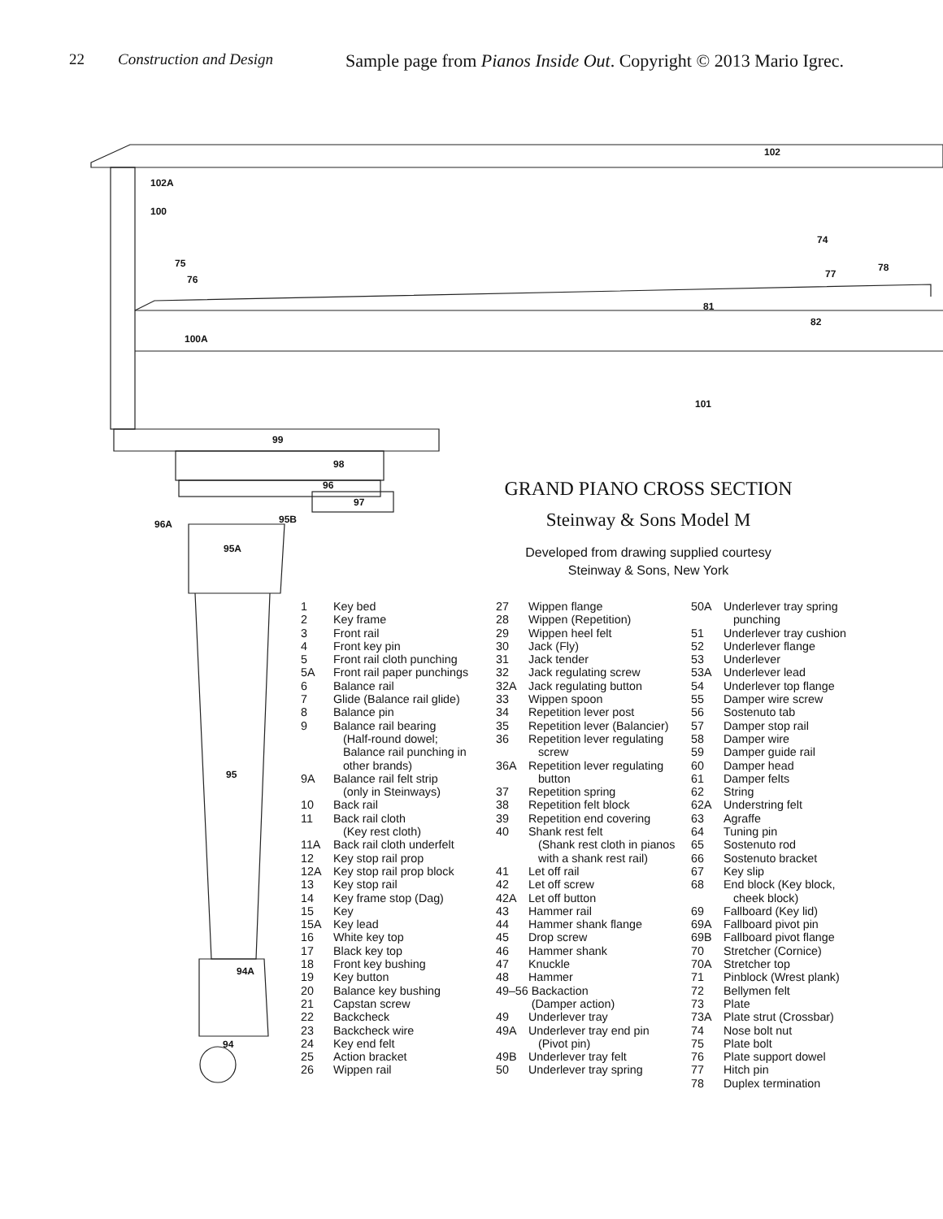22 Construction and Design Sample page from Pianos Inside Out. Copyright © 2013 Mario Igrec.
102
102A
100
74
75 78
77
76
81
82
100A
101
99
98
96
97
95B
96A
95A
95
94A
94
GRAND PIANO CROSS SECTION
Steinway & Sons Model M
Developed from drawing supplied courtesy
Steinway & Sons, New York
1 Key bed
2 Key frame
3 Front rail
4 Front key pin
5 Front rail cloth punching
5A Front rail paper punchings
6 Balance rail
7 Glide (Balance rail glide)
8 Balance pin
9 Balance rail bearing
(Half-round dowel;
Balance rail punching in
other brands)
9A Balance rail felt strip
(only in Steinways)
10 Back rail
11 Back rail cloth
(Key rest cloth)
11A Back rail cloth underfelt
12 Key stop rail prop
12A Key stop rail prop block
13 Key stop rail
14 Key frame stop (Dag)
15 Key
15A Key lead
16 White key top
17 Black key top
18 Front key bushing
19 Key button
20 Balance key bushing
21 Capstan screw
22 Backcheck
23 Backcheck wire
24 Key end felt
25 Action bracket
26 Wippen rail
27 Wippen flange
28 Wippen (Repetition)
29 Wippen heel felt
30 Jack (Fly)
31 Jack tender
32 Jack regulating screw
32A Jack regulating button
33 Wippen spoon
34 Repetition lever post
35 Repetition lever (Balancier)
36 Repetition lever regulating
screw
36A Repetition lever regulating
button
37 Repetition spring
38 Repetition felt block
39 Repetition end covering
40 Shank rest felt
(Shank rest cloth in pianos
with a shank rest rail)
41 Let off rail
42 Let off screw
42A Let off button
43 Hammer rail
44 Hammer shank flange
45 Drop screw
46 Hammer shank
47 Knuckle
48 Hammer
49–56 Backaction
(Damper action)
49 Underlever tray
49A Underlever tray end pin
(Pivot pin)
49B Underlever tray felt
50 Underlever tray spring
50A Underlever tray spring
punching
51 Underlever tray cushion
52 Underlever flange
53 Underlever
53A Underlever lead
54 Underlever top flange
55 Damper wire screw
56 Sostenuto tab
57 Damper stop rail
58 Damper wire
59 Damper guide rail
60 Damper head
61 Damper felts
62 String
62A Understring felt
63 Agraffe
64 Tuning pin
65 Sostenuto rod
66 Sostenuto bracket
67 Key slip
68 End block (Key block,
cheek block)
69 Fallboard (Key lid)
69A Fallboard pivot pin
69B Fallboard pivot flange
70 Stretcher (Cornice)
70A Stretcher top
71 Pinblock (Wrest plank)
72 Bellymen felt
73 Plate
73A Plate strut (Crossbar)
74 Nose bolt nut
75 Plate bolt
76 Plate support dowel
77 Hitch pin
78 Duplex termination